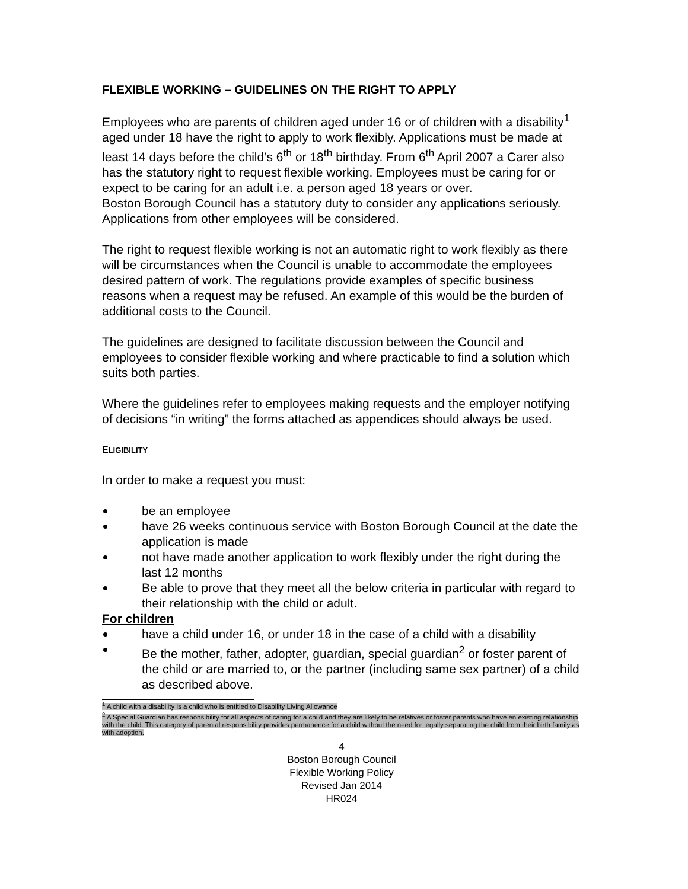FLEXIBLE WORKING – GUIDELINES ON THE RIGHT TO APPLY
Employees who are parents of children aged under 16 or of children with a disability<sup>1</sup> aged under 18 have the right to apply to work flexibly. Applications must be made at least 14 days before the child’s 6<sup>th</sup> or 18<sup>th</sup> birthday. From 6<sup>th</sup> April 2007 a Carer also has the statutory right to request flexible working. Employees must be caring for or expect to be caring for an adult i.e. a person aged 18 years or over.
Boston Borough Council has a statutory duty to consider any applications seriously. Applications from other employees will be considered.
The right to request flexible working is not an automatic right to work flexibly as there will be circumstances when the Council is unable to accommodate the employees desired pattern of work. The regulations provide examples of specific business reasons when a request may be refused. An example of this would be the burden of additional costs to the Council.
The guidelines are designed to facilitate discussion between the Council and employees to consider flexible working and where practicable to find a solution which suits both parties.
Where the guidelines refer to employees making requests and the employer notifying of decisions “in writing” the forms attached as appendices should always be used.
ELIGIBILITY
In order to make a request you must:
be an employee
have 26 weeks continuous service with Boston Borough Council at the date the application is made
not have made another application to work flexibly under the right during the last 12 months
Be able to prove that they meet all the below criteria in particular with regard to their relationship with the child or adult.
For children
have a child under 16, or under 18 in the case of a child with a disability
Be the mother, father, adopter, guardian, special guardian<sup>2</sup> or foster parent of the child or are married to, or the partner (including same sex partner) of a child as described above.
<sup>1</sup> A child with a disability is a child who is entitled to Disability Living Allowance
<sup>2</sup> A Special Guardian has responsibility for all aspects of caring for a child and they are likely to be relatives or foster parents who have en existing relationship with the child. This category of parental responsibility provides permanence for a child without the need for legally separating the child from their birth family as with adoption.
4
Boston Borough Council
Flexible Working Policy
Revised Jan 2014
HR024